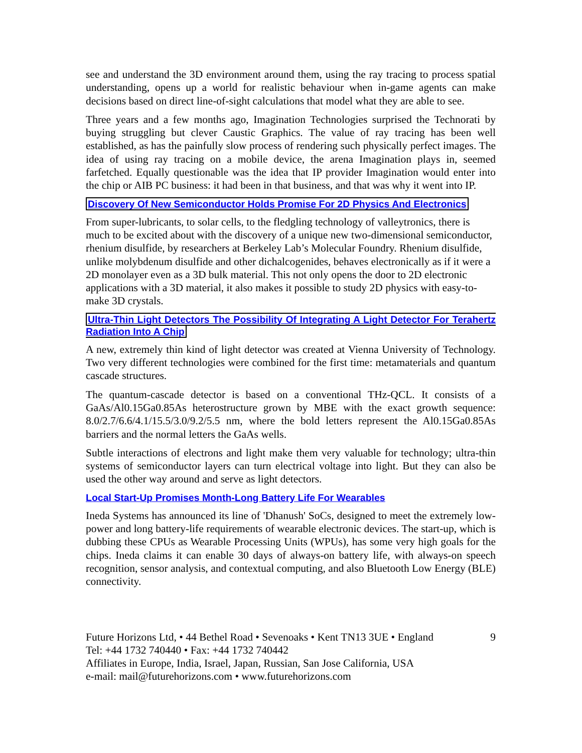see and understand the 3D environment around them, using the ray tracing to process spatial understanding, opens up a world for realistic behaviour when in-game agents can make decisions based on direct line-of-sight calculations that model what they are able to see.
Three years and a few months ago, Imagination Technologies surprised the Technorati by buying struggling but clever Caustic Graphics. The value of ray tracing has been well established, as has the painfully slow process of rendering such physically perfect images. The idea of using ray tracing on a mobile device, the arena Imagination plays in, seemed farfetched. Equally questionable was the idea that IP provider Imagination would enter into the chip or AIB PC business: it had been in that business, and that was why it went into IP.
Discovery Of New Semiconductor Holds Promise For 2D Physics And Electronics
From super-lubricants, to solar cells, to the fledgling technology of valleytronics, there is much to be excited about with the discovery of a unique new two-dimensional semiconductor, rhenium disulfide, by researchers at Berkeley Lab’s Molecular Foundry. Rhenium disulfide, unlike molybdenum disulfide and other dichalcogenides, behaves electronically as if it were a 2D monolayer even as a 3D bulk material. This not only opens the door to 2D electronic applications with a 3D material, it also makes it possible to study 2D physics with easy-to-make 3D crystals.
Ultra-Thin Light Detectors The Possibility Of Integrating A Light Detector For Terahertz Radiation Into A Chip
A new, extremely thin kind of light detector was created at Vienna University of Technology. Two very different technologies were combined for the first time: metamaterials and quantum cascade structures.
The quantum-cascade detector is based on a conventional THz-QCL. It consists of a GaAs/Al0.15Ga0.85As heterostructure grown by MBE with the exact growth sequence: 8.0/2.7/6.6/4.1/15.5/3.0/9.2/5.5 nm, where the bold letters represent the Al0.15Ga0.85As barriers and the normal letters the GaAs wells.
Subtle interactions of electrons and light make them very valuable for technology; ultra-thin systems of semiconductor layers can turn electrical voltage into light. But they can also be used the other way around and serve as light detectors.
Local Start-Up Promises Month-Long Battery Life For Wearables
Ineda Systems has announced its line of 'Dhanush' SoCs, designed to meet the extremely low-power and long battery-life requirements of wearable electronic devices. The start-up, which is dubbing these CPUs as Wearable Processing Units (WPUs), has some very high goals for the chips. Ineda claims it can enable 30 days of always-on battery life, with always-on speech recognition, sensor analysis, and contextual computing, and also Bluetooth Low Energy (BLE) connectivity.
Future Horizons Ltd, • 44 Bethel Road • Sevenoaks • Kent TN13 3UE • England 9
Tel: +44 1732 740440 • Fax: +44 1732 740442
Affiliates in Europe, India, Israel, Japan, Russian, San Jose California, USA
e-mail: mail@futurehorizons.com • www.futurehorizons.com